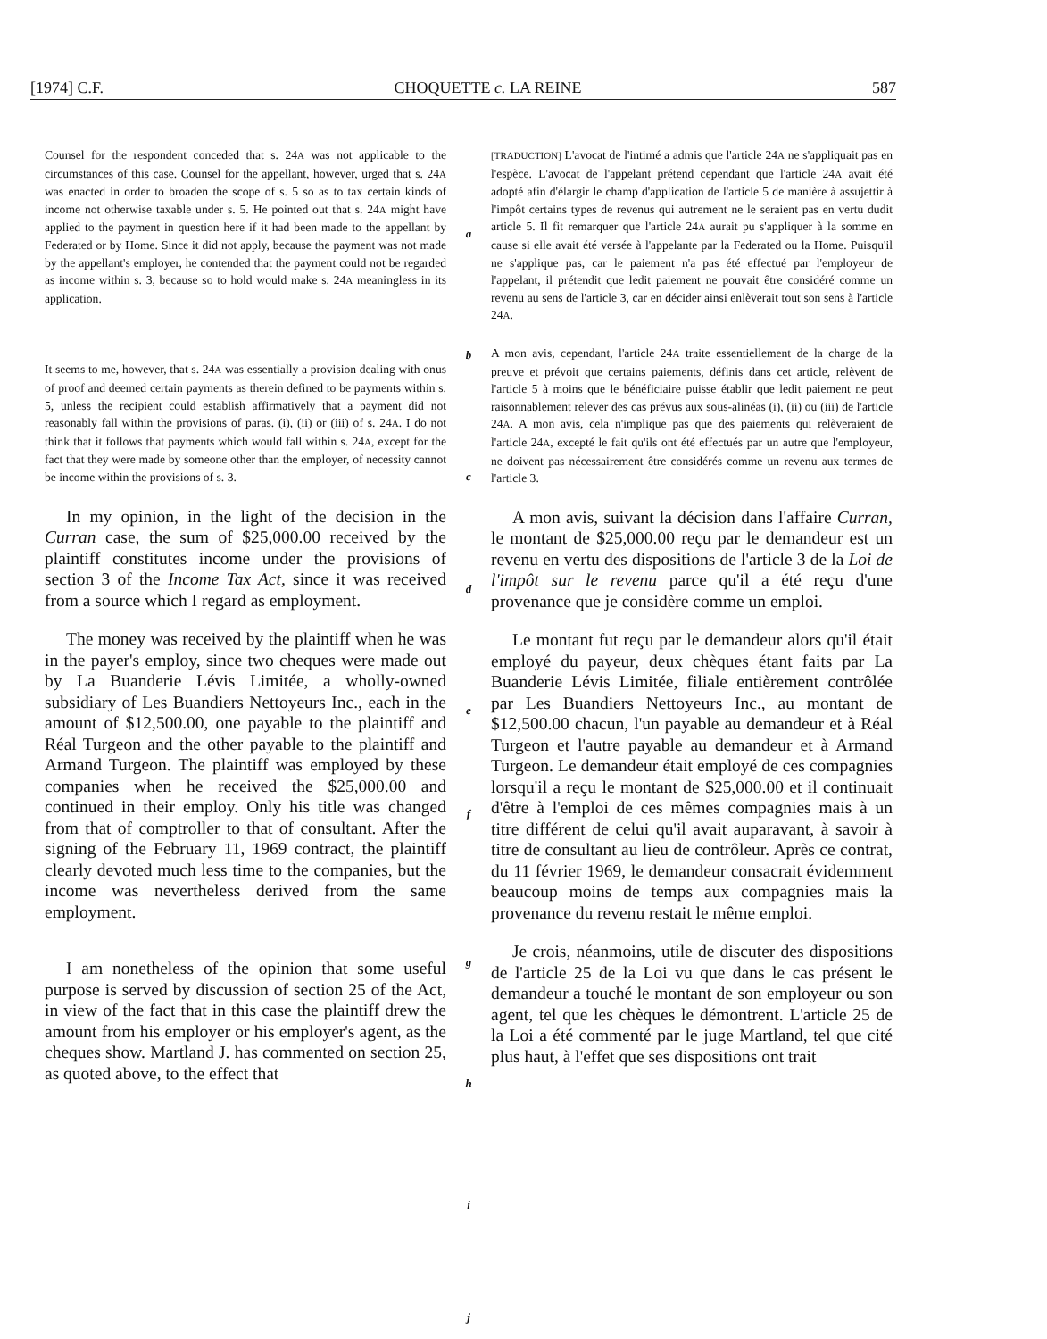[1974] C.F. CHOQUETTE c. LA REINE 587
Counsel for the respondent conceded that s. 24A was not applicable to the circumstances of this case. Counsel for the appellant, however, urged that s. 24A was enacted in order to broaden the scope of s. 5 so as to tax certain kinds of income not otherwise taxable under s. 5. He pointed out that s. 24A might have applied to the payment in question here if it had been made to the appellant by Federated or by Home. Since it did not apply, because the payment was not made by the appellant's employer, he contended that the payment could not be regarded as income within s. 3, because so to hold would make s. 24A meaningless in its application.
It seems to me, however, that s. 24A was essentially a provision dealing with onus of proof and deemed certain payments as therein defined to be payments within s. 5, unless the recipient could establish affirmatively that a payment did not reasonably fall within the provisions of paras. (i), (ii) or (iii) of s. 24A. I do not think that it follows that payments which would fall within s. 24A, except for the fact that they were made by someone other than the employer, of necessity cannot be income within the provisions of s. 3.
In my opinion, in the light of the decision in the Curran case, the sum of $25,000.00 received by the plaintiff constitutes income under the provisions of section 3 of the Income Tax Act, since it was received from a source which I regard as employment.
The money was received by the plaintiff when he was in the payer's employ, since two cheques were made out by La Buanderie Lévis Limitée, a wholly-owned subsidiary of Les Buandiers Nettoyeurs Inc., each in the amount of $12,500.00, one payable to the plaintiff and Réal Turgeon and the other payable to the plaintiff and Armand Turgeon. The plaintiff was employed by these companies when he received the $25,000.00 and continued in their employ. Only his title was changed from that of comptroller to that of consultant. After the signing of the February 11, 1969 contract, the plaintiff clearly devoted much less time to the companies, but the income was nevertheless derived from the same employment.
I am nonetheless of the opinion that some useful purpose is served by discussion of section 25 of the Act, in view of the fact that in this case the plaintiff drew the amount from his employer or his employer's agent, as the cheques show. Martland J. has commented on section 25, as quoted above, to the effect that
a
b
c
d
e
f
g
h
i
j
[TRADUCTION] L'avocat de l'intimé a admis que l'article 24A ne s'appliquait pas en l'espèce. L'avocat de l'appelant prétend cependant que l'article 24A avait été adopté afin d'élargir le champ d'application de l'article 5 de manière à assujettir à l'impôt certains types de revenus qui autrement ne le seraient pas en vertu dudit article 5. Il fit remarquer que l'article 24A aurait pu s'appliquer à la somme en cause si elle avait été versée à l'appelante par la Federated ou la Home. Puisqu'il ne s'applique pas, car le paiement n'a pas été effectué par l'employeur de l'appelant, il prétendit que ledit paiement ne pouvait être considéré comme un revenu au sens de l'article 3, car en décider ainsi enlèverait tout son sens à l'article 24A.
A mon avis, cependant, l'article 24A traite essentiellement de la charge de la preuve et prévoit que certains paiements, définis dans cet article, relèvent de l'article 5 à moins que le bénéficiaire puisse établir que ledit paiement ne peut raisonnablement relever des cas prévus aux sous-alinéas (i), (ii) ou (iii) de l'article 24A. A mon avis, cela n'implique pas que des paiements qui relèveraient de l'article 24A, excepté le fait qu'ils ont été effectués par un autre que l'employeur, ne doivent pas nécessairement être considérés comme un revenu aux termes de l'article 3.
A mon avis, suivant la décision dans l'affaire Curran, le montant de $25,000.00 reçu par le demandeur est un revenu en vertu des dispositions de l'article 3 de la Loi de l'impôt sur le revenu parce qu'il a été reçu d'une provenance que je considère comme un emploi.
Le montant fut reçu par le demandeur alors qu'il était employé du payeur, deux chèques étant faits par La Buanderie Lévis Limitée, filiale entièrement contrôlée par Les Buandiers Nettoyeurs Inc., au montant de $12,500.00 chacun, l'un payable au demandeur et à Réal Turgeon et l'autre payable au demandeur et à Armand Turgeon. Le demandeur était employé de ces compagnies lorsqu'il a reçu le montant de $25,000.00 et il continuait d'être à l'emploi de ces mêmes compagnies mais à un titre différent de celui qu'il avait auparavant, à savoir à titre de consultant au lieu de contrôleur. Après ce contrat, du 11 février 1969, le demandeur consacrait évidemment beaucoup moins de temps aux compagnies mais la provenance du revenu restait le même emploi.
Je crois, néanmoins, utile de discuter des dispositions de l'article 25 de la Loi vu que dans le cas présent le demandeur a touché le montant de son employeur ou son agent, tel que les chèques le démontrent. L'article 25 de la Loi a été commenté par le juge Martland, tel que cité plus haut, à l'effet que ses dispositions ont trait